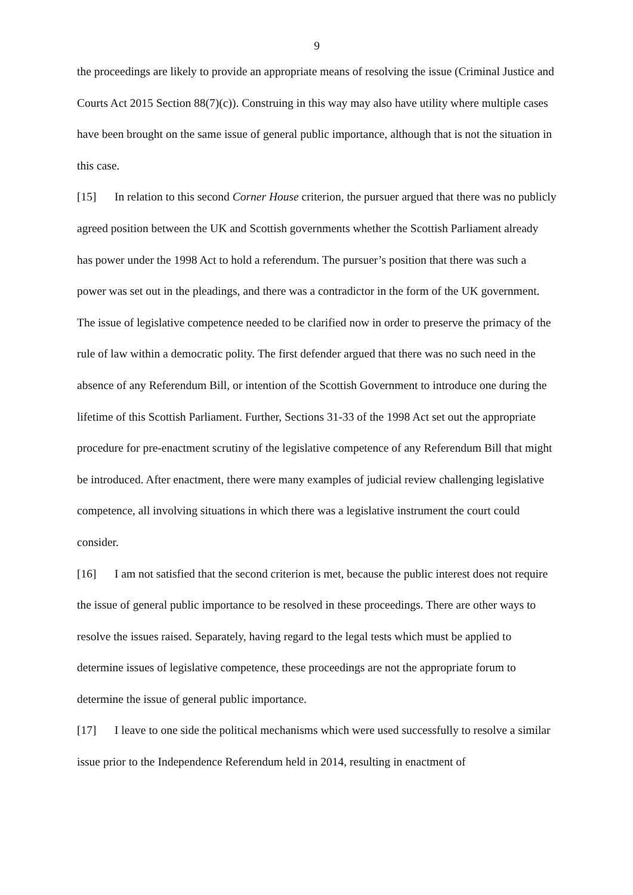9
the proceedings are likely to provide an appropriate means of resolving the issue (Criminal Justice and Courts Act 2015 Section 88(7)(c)). Construing in this way may also have utility where multiple cases have been brought on the same issue of general public importance, although that is not the situation in this case.
[15] In relation to this second Corner House criterion, the pursuer argued that there was no publicly agreed position between the UK and Scottish governments whether the Scottish Parliament already has power under the 1998 Act to hold a referendum. The pursuer’s position that there was such a power was set out in the pleadings, and there was a contradictor in the form of the UK government. The issue of legislative competence needed to be clarified now in order to preserve the primacy of the rule of law within a democratic polity. The first defender argued that there was no such need in the absence of any Referendum Bill, or intention of the Scottish Government to introduce one during the lifetime of this Scottish Parliament. Further, Sections 31-33 of the 1998 Act set out the appropriate procedure for pre-enactment scrutiny of the legislative competence of any Referendum Bill that might be introduced. After enactment, there were many examples of judicial review challenging legislative competence, all involving situations in which there was a legislative instrument the court could consider.
[16] I am not satisfied that the second criterion is met, because the public interest does not require the issue of general public importance to be resolved in these proceedings. There are other ways to resolve the issues raised. Separately, having regard to the legal tests which must be applied to determine issues of legislative competence, these proceedings are not the appropriate forum to determine the issue of general public importance.
[17] I leave to one side the political mechanisms which were used successfully to resolve a similar issue prior to the Independence Referendum held in 2014, resulting in enactment of